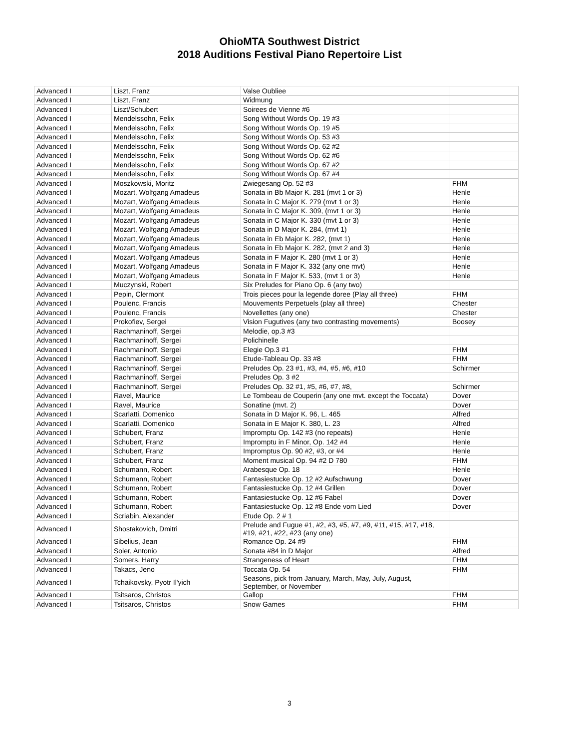OhioMTA Southwest District
2018 Auditions Festival Piano Repertoire List
| Advanced I | Liszt, Franz | Valse Oubliee | |
| Advanced I | Liszt, Franz | Widmung | |
| Advanced I | Liszt/Schubert | Soirees de Vienne #6 | |
| Advanced I | Mendelssohn, Felix | Song Without Words Op. 19 #3 | |
| Advanced I | Mendelssohn, Felix | Song Without Words Op. 19 #5 | |
| Advanced I | Mendelssohn, Felix | Song Without Words Op. 53 #3 | |
| Advanced I | Mendelssohn, Felix | Song Without Words Op. 62 #2 | |
| Advanced I | Mendelssohn, Felix | Song Without Words Op. 62 #6 | |
| Advanced I | Mendelssohn, Felix | Song Without Words Op. 67 #2 | |
| Advanced I | Mendelssohn, Felix | Song Without Words Op. 67 #4 | |
| Advanced I | Moszkowski, Moritz | Zwiegesang Op. 52 #3 | FHM |
| Advanced I | Mozart, Wolfgang Amadeus | Sonata in Bb Major K. 281 (mvt 1 or 3) | Henle |
| Advanced I | Mozart, Wolfgang Amadeus | Sonata in C Major K. 279 (mvt 1 or 3) | Henle |
| Advanced I | Mozart, Wolfgang Amadeus | Sonata in C Major K. 309, (mvt 1 or 3) | Henle |
| Advanced I | Mozart, Wolfgang Amadeus | Sonata in C Major K. 330 (mvt 1 or 3) | Henle |
| Advanced I | Mozart, Wolfgang Amadeus | Sonata in D Major K. 284, (mvt 1) | Henle |
| Advanced I | Mozart, Wolfgang Amadeus | Sonata in Eb Major K. 282, (mvt 1) | Henle |
| Advanced I | Mozart, Wolfgang Amadeus | Sonata in Eb Major K. 282, (mvt 2 and 3) | Henle |
| Advanced I | Mozart, Wolfgang Amadeus | Sonata in F Major K. 280 (mvt 1 or 3) | Henle |
| Advanced I | Mozart, Wolfgang Amadeus | Sonata in F Major K. 332 (any one mvt) | Henle |
| Advanced I | Mozart, Wolfgang Amadeus | Sonata in F Major K. 533, (mvt 1 or 3) | Henle |
| Advanced I | Muczynski, Robert | Six Preludes for Piano Op. 6 (any two) | |
| Advanced I | Pepin, Clermont | Trois pieces pour la legende doree (Play all three) | FHM |
| Advanced I | Poulenc, Francis | Mouvements Perpetuels (play all three) | Chester |
| Advanced I | Poulenc, Francis | Novellettes (any one) | Chester |
| Advanced I | Prokofiev, Sergei | Vision Fugutives (any two contrasting movements) | Boosey |
| Advanced I | Rachmaninoff, Sergei | Melodie, op.3 #3 | |
| Advanced I | Rachmaninoff, Sergei | Polichinelle | |
| Advanced I | Rachmaninoff, Sergei | Elegie Op.3 #1 | FHM |
| Advanced I | Rachmaninoff, Sergei | Etude-Tableau Op. 33 #8 | FHM |
| Advanced I | Rachmaninoff, Sergei | Preludes Op. 23 #1, #3, #4, #5, #6, #10 | Schirmer |
| Advanced I | Rachmaninoff, Sergei | Preludes Op. 3 #2 | |
| Advanced I | Rachmaninoff, Sergei | Preludes Op. 32 #1, #5, #6, #7, #8, | Schirmer |
| Advanced I | Ravel, Maurice | Le Tombeau de Couperin (any one mvt. except the Toccata) | Dover |
| Advanced I | Ravel, Maurice | Sonatine (mvt. 2) | Dover |
| Advanced I | Scarlatti, Domenico | Sonata in D Major K. 96, L. 465 | Alfred |
| Advanced I | Scarlatti, Domenico | Sonata in E Major K. 380, L. 23 | Alfred |
| Advanced I | Schubert, Franz | Impromptu Op. 142 #3 (no repeats) | Henle |
| Advanced I | Schubert, Franz | Impromptu in F Minor, Op. 142 #4 | Henle |
| Advanced I | Schubert, Franz | Impromptus Op. 90 #2, #3, or #4 | Henle |
| Advanced I | Schubert, Franz | Moment musical Op. 94 #2 D 780 | FHM |
| Advanced I | Schumann, Robert | Arabesque Op. 18 | Henle |
| Advanced I | Schumann, Robert | Fantasiestucke Op. 12 #2 Aufschwung | Dover |
| Advanced I | Schumann, Robert | Fantasiestucke Op. 12 #4 Grillen | Dover |
| Advanced I | Schumann, Robert | Fantasiestucke Op. 12 #6 Fabel | Dover |
| Advanced I | Schumann, Robert | Fantasiestucke Op. 12 #8 Ende vom Lied | Dover |
| Advanced I | Scriabin, Alexander | Etude Op. 2 # 1 | |
| Advanced I | Shostakovich, Dmitri | Prelude and Fugue #1, #2, #3, #5, #7, #9, #11, #15, #17, #18, #19, #21, #22, #23 (any one) | |
| Advanced I | Sibelius, Jean | Romance Op. 24 #9 | FHM |
| Advanced I | Soler, Antonio | Sonata #84 in D Major | Alfred |
| Advanced I | Somers, Harry | Strangeness of Heart | FHM |
| Advanced I | Takacs, Jeno | Toccata Op. 54 | FHM |
| Advanced I | Tchaikovsky, Pyotr Il'yich | Seasons, pick from January, March, May, July, August, September, or November | |
| Advanced I | Tsitsaros, Christos | Gallop | FHM |
| Advanced I | Tsitsaros, Christos | Snow Games | FHM |
3